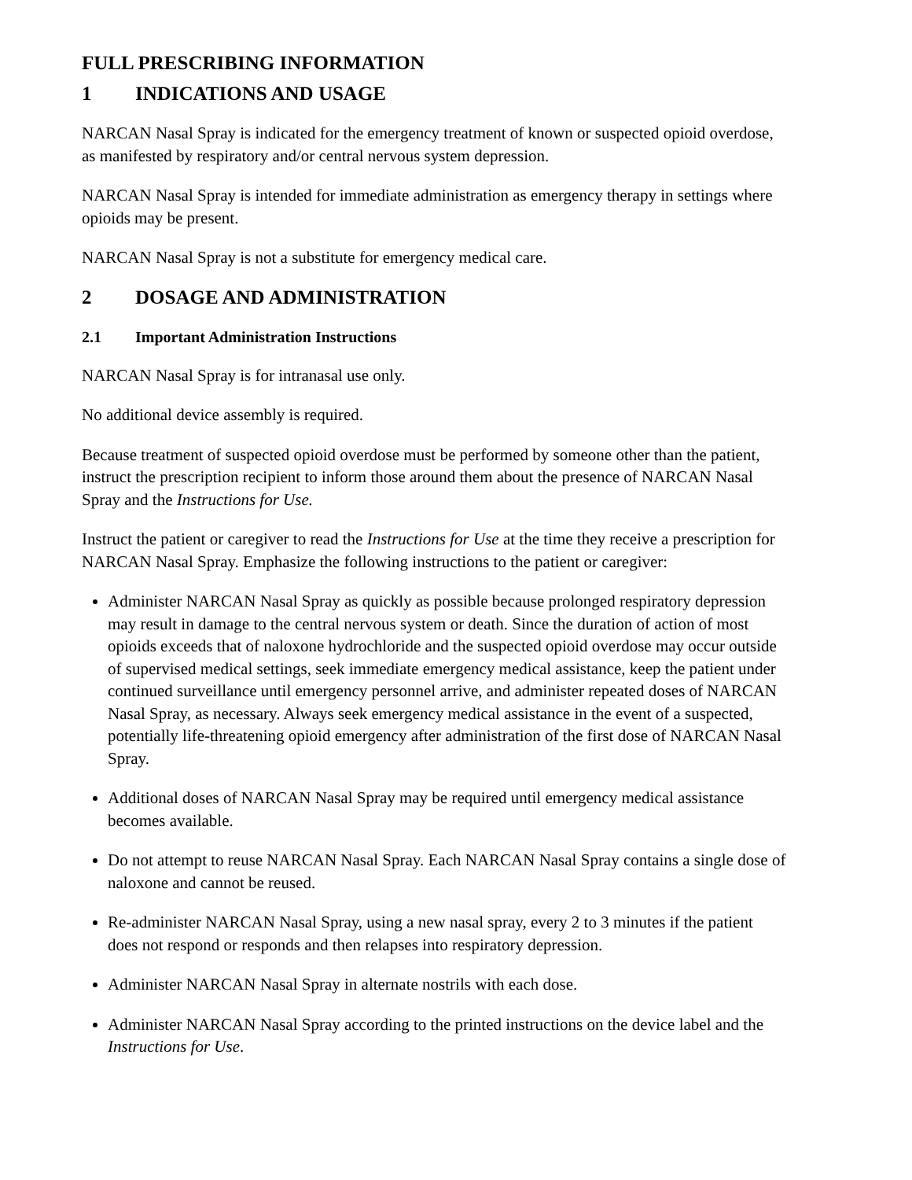FULL PRESCRIBING INFORMATION
1 INDICATIONS AND USAGE
NARCAN Nasal Spray is indicated for the emergency treatment of known or suspected opioid overdose, as manifested by respiratory and/or central nervous system depression.
NARCAN Nasal Spray is intended for immediate administration as emergency therapy in settings where opioids may be present.
NARCAN Nasal Spray is not a substitute for emergency medical care.
2 DOSAGE AND ADMINISTRATION
2.1 Important Administration Instructions
NARCAN Nasal Spray is for intranasal use only.
No additional device assembly is required.
Because treatment of suspected opioid overdose must be performed by someone other than the patient, instruct the prescription recipient to inform those around them about the presence of NARCAN Nasal Spray and the Instructions for Use.
Instruct the patient or caregiver to read the Instructions for Use at the time they receive a prescription for NARCAN Nasal Spray. Emphasize the following instructions to the patient or caregiver:
Administer NARCAN Nasal Spray as quickly as possible because prolonged respiratory depression may result in damage to the central nervous system or death. Since the duration of action of most opioids exceeds that of naloxone hydrochloride and the suspected opioid overdose may occur outside of supervised medical settings, seek immediate emergency medical assistance, keep the patient under continued surveillance until emergency personnel arrive, and administer repeated doses of NARCAN Nasal Spray, as necessary. Always seek emergency medical assistance in the event of a suspected, potentially life-threatening opioid emergency after administration of the first dose of NARCAN Nasal Spray.
Additional doses of NARCAN Nasal Spray may be required until emergency medical assistance becomes available.
Do not attempt to reuse NARCAN Nasal Spray. Each NARCAN Nasal Spray contains a single dose of naloxone and cannot be reused.
Re-administer NARCAN Nasal Spray, using a new nasal spray, every 2 to 3 minutes if the patient does not respond or responds and then relapses into respiratory depression.
Administer NARCAN Nasal Spray in alternate nostrils with each dose.
Administer NARCAN Nasal Spray according to the printed instructions on the device label and the Instructions for Use.